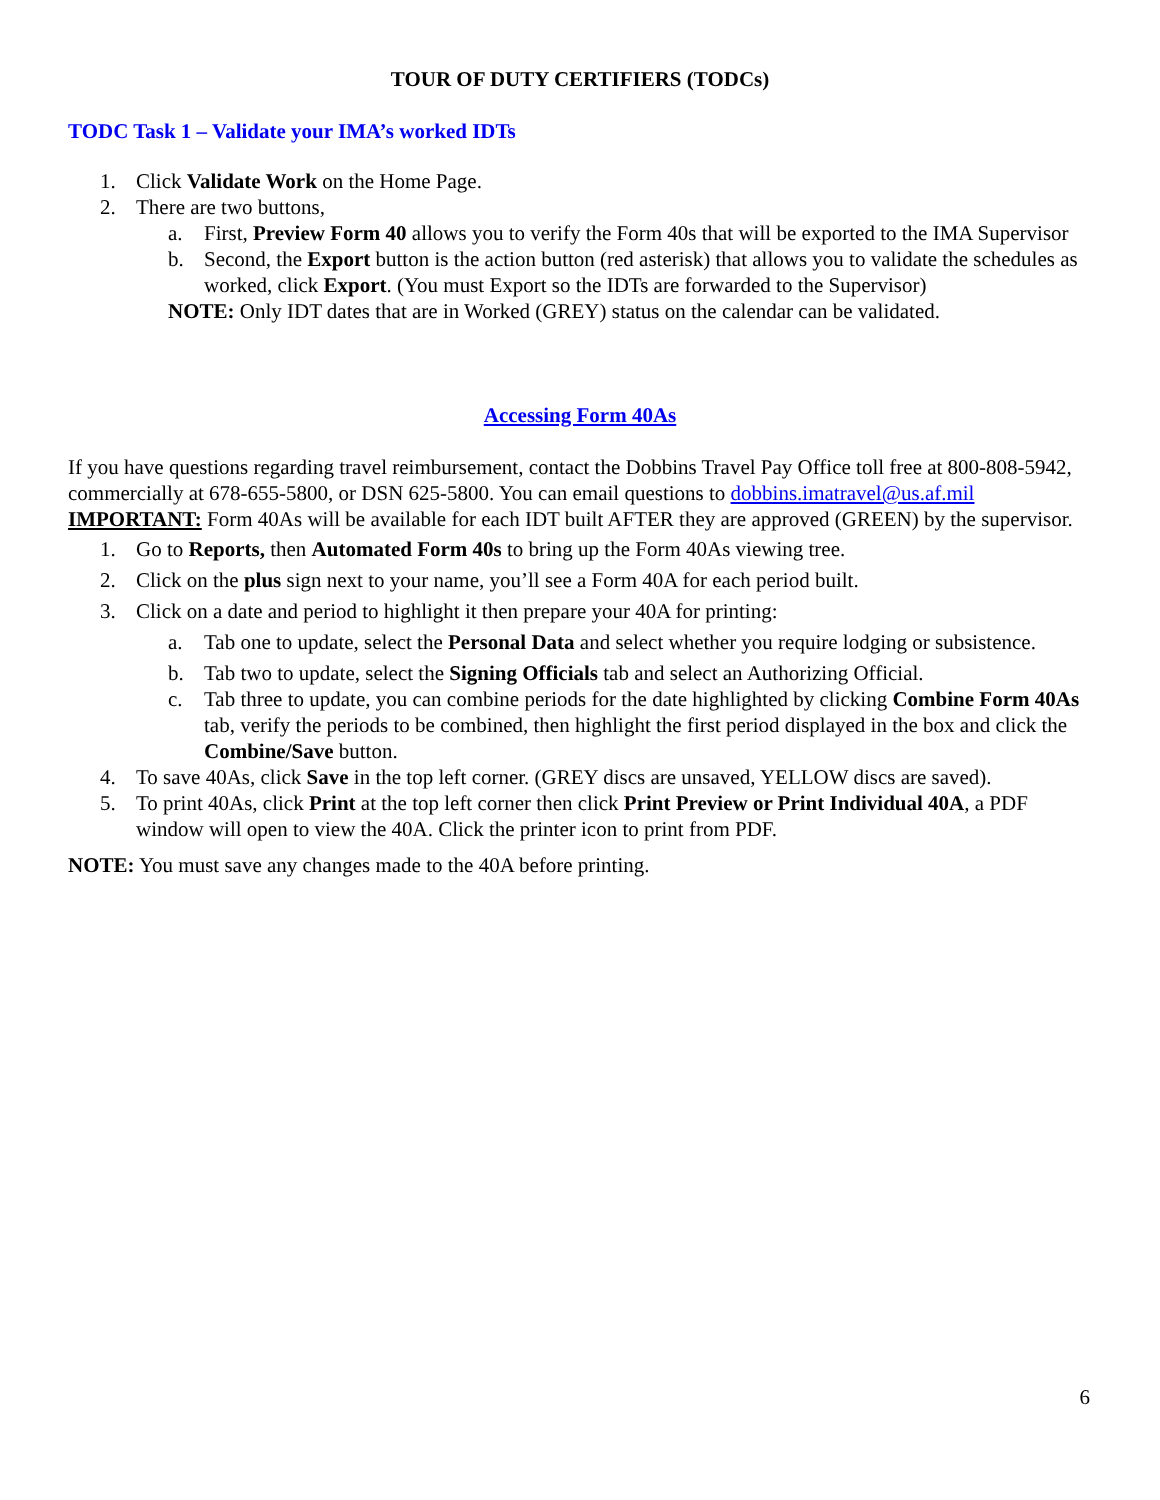TOUR OF DUTY CERTIFIERS (TODCs)
TODC Task 1 – Validate your IMA’s worked IDTs
1. Click Validate Work on the Home Page.
2. There are two buttons,
a. First, Preview Form 40 allows you to verify the Form 40s that will be exported to the IMA Supervisor
b. Second, the Export button is the action button (red asterisk) that allows you to validate the schedules as worked, click Export. (You must Export so the IDTs are forwarded to the Supervisor)
NOTE: Only IDT dates that are in Worked (GREY) status on the calendar can be validated.
Accessing Form 40As
If you have questions regarding travel reimbursement, contact the Dobbins Travel Pay Office toll free at 800-808-5942, commercially at 678-655-5800, or DSN 625-5800. You can email questions to dobbins.imatravel@us.af.mil
IMPORTANT: Form 40As will be available for each IDT built AFTER they are approved (GREEN) by the supervisor.
1. Go to Reports, then Automated Form 40s to bring up the Form 40As viewing tree.
2. Click on the plus sign next to your name, you’ll see a Form 40A for each period built.
3. Click on a date and period to highlight it then prepare your 40A for printing:
a. Tab one to update, select the Personal Data and select whether you require lodging or subsistence.
b. Tab two to update, select the Signing Officials tab and select an Authorizing Official.
c. Tab three to update, you can combine periods for the date highlighted by clicking Combine Form 40As tab, verify the periods to be combined, then highlight the first period displayed in the box and click the Combine/Save button.
4. To save 40As, click Save in the top left corner. (GREY discs are unsaved, YELLOW discs are saved).
5. To print 40As, click Print at the top left corner then click Print Preview or Print Individual 40A, a PDF window will open to view the 40A. Click the printer icon to print from PDF.
NOTE: You must save any changes made to the 40A before printing.
6